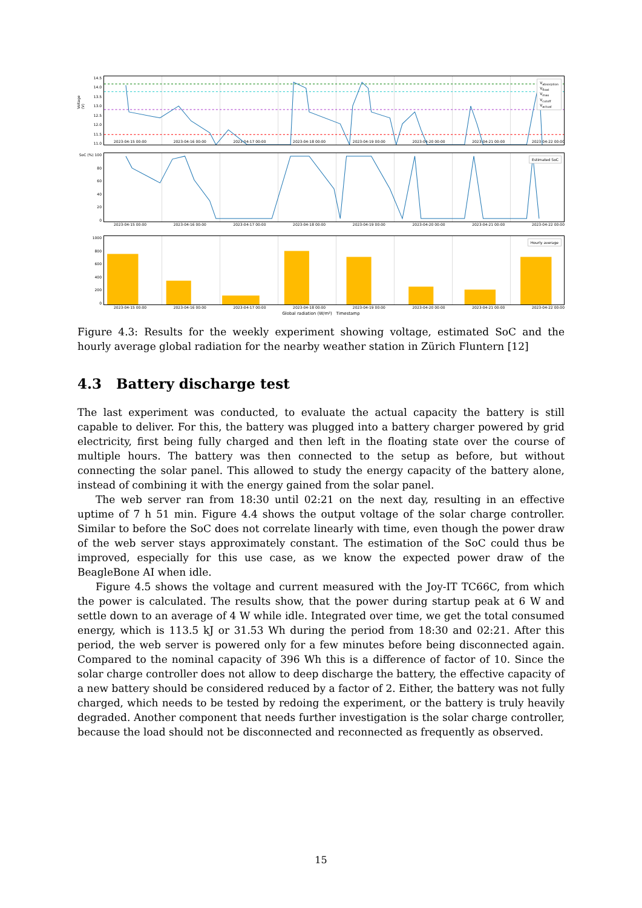14.5
14.0
13.5
13.0
12.5
12.0
11.5
11.0
V<sub>absorption</sub>
V<sub>float</sub>
V<sub>max</sub>
V<sub>cutoff</sub>
V<sub>actual</sub>
Voltage (V)
2023-04-15 00:00 2023-04-16 00:00 2023-04-17 00:00 2023-04-18 00:00 2023-04-19 00:00 2023-04-20 00:00 2023-04-21 00:00 2023-04-22 00:00
SoC (%) 100
80
60
40
20
0
Estimated SoC
2023-04-15 00:00 2023-04-16 00:00 2023-04-17 00:00 2023-04-18 00:00 2023-04-19 00:00 2023-04-20 00:00 2023-04-21 00:00 2023-04-22 00:00
1000
800
600
400
200
0
Hourly average
2023-04-15 00:00 2023-04-16 00:00 2023-04-17 00:00 2023-04-18 00:00 2023-04-19 00:00 2023-04-20 00:00 2023-04-21 00:00 2023-04-22 00:00
Global radiation (W/m²) Timestamp
Figure 4.3: Results for the weekly experiment showing voltage, estimated SoC and the hourly average global radiation for the nearby weather station in Zürich Fluntern [12]
4.3 Battery discharge test
The last experiment was conducted, to evaluate the actual capacity the battery is still capable to deliver. For this, the battery was plugged into a battery charger powered by grid electricity, first being fully charged and then left in the floating state over the course of multiple hours. The battery was then connected to the setup as before, but without connecting the solar panel. This allowed to study the energy capacity of the battery alone, instead of combining it with the energy gained from the solar panel.
The web server ran from 18:30 until 02:21 on the next day, resulting in an effective uptime of 7 h 51 min. Figure 4.4 shows the output voltage of the solar charge controller. Similar to before the SoC does not correlate linearly with time, even though the power draw of the web server stays approximately constant. The estimation of the SoC could thus be improved, especially for this use case, as we know the expected power draw of the BeagleBone AI when idle.
Figure 4.5 shows the voltage and current measured with the Joy-IT TC66C, from which the power is calculated. The results show, that the power during startup peak at 6 W and settle down to an average of 4 W while idle. Integrated over time, we get the total consumed energy, which is 113.5 kJ or 31.53 Wh during the period from 18:30 and 02:21. After this period, the web server is powered only for a few minutes before being disconnected again. Compared to the nominal capacity of 396 Wh this is a difference of factor of 10. Since the solar charge controller does not allow to deep discharge the battery, the effective capacity of a new battery should be considered reduced by a factor of 2. Either, the battery was not fully charged, which needs to be tested by redoing the experiment, or the battery is truly heavily degraded. Another component that needs further investigation is the solar charge controller, because the load should not be disconnected and reconnected as frequently as observed.
15